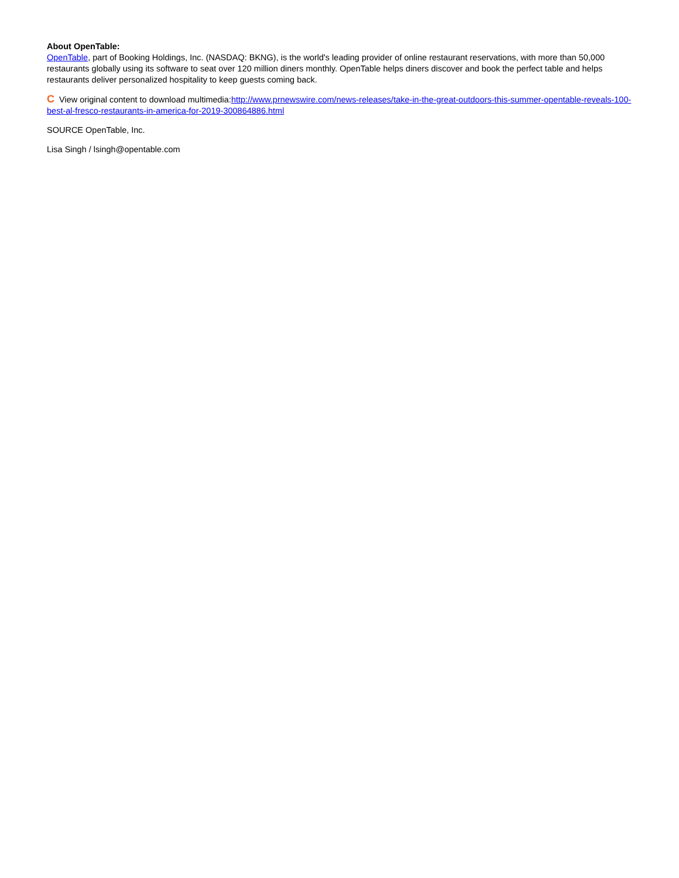About OpenTable:
OpenTable, part of Booking Holdings, Inc. (NASDAQ: BKNG), is the world's leading provider of online restaurant reservations, with more than 50,000 restaurants globally using its software to seat over 120 million diners monthly. OpenTable helps diners discover and book the perfect table and helps restaurants deliver personalized hospitality to keep guests coming back.
C View original content to download multimedia:http://www.prnewswire.com/news-releases/take-in-the-great-outdoors-this-summer-opentable-reveals-100-best-al-fresco-restaurants-in-america-for-2019-300864886.html
SOURCE OpenTable, Inc.
Lisa Singh / lsingh@opentable.com